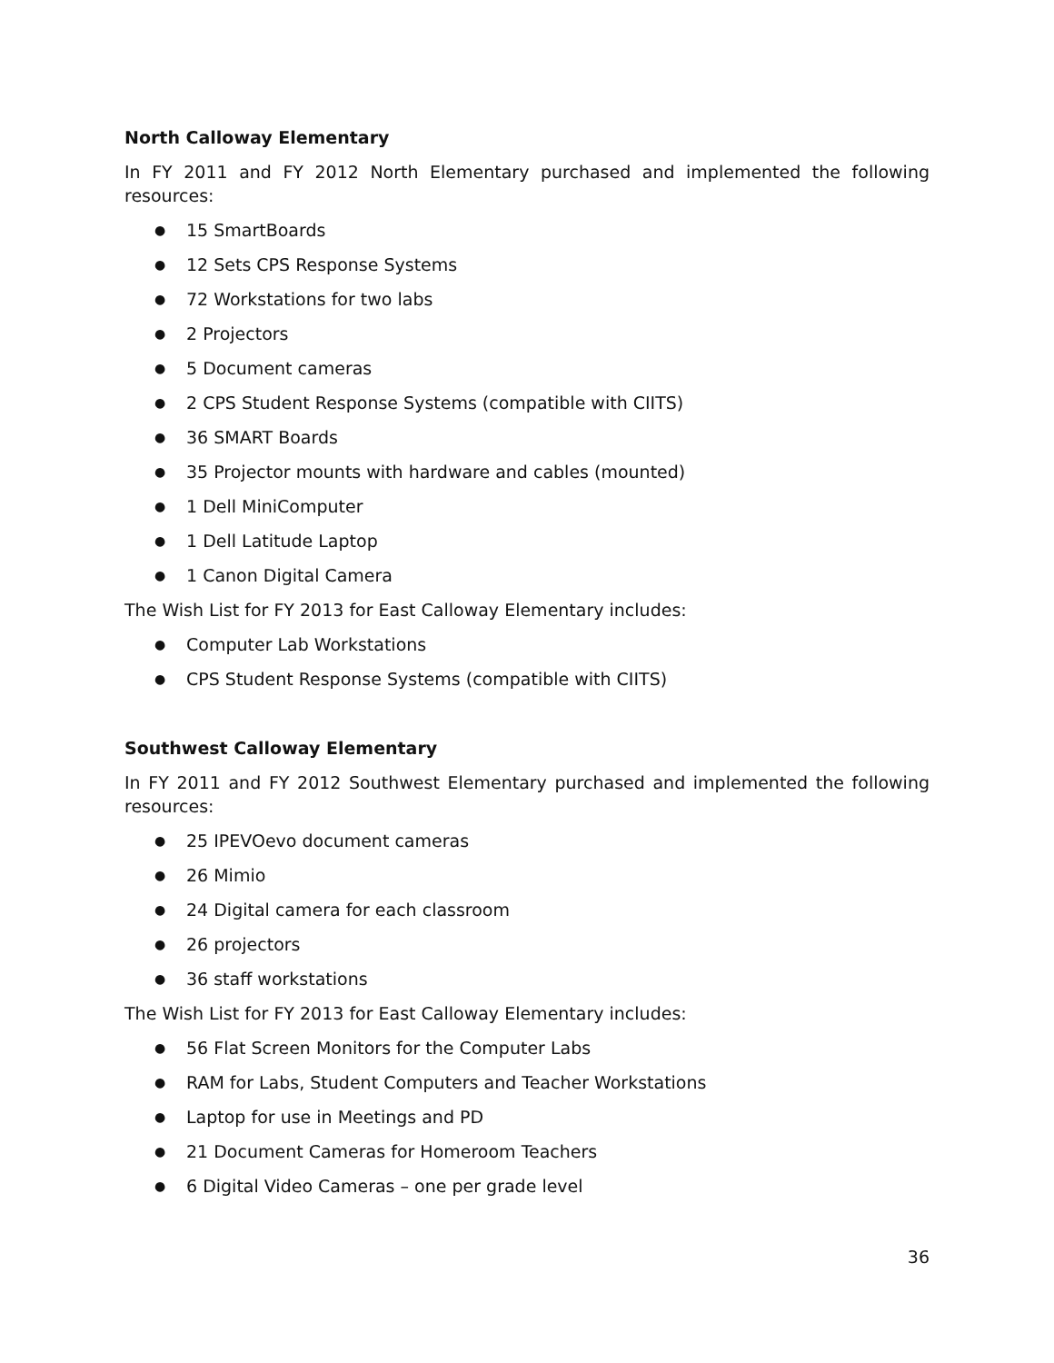North Calloway Elementary
In FY 2011 and FY 2012 North Elementary purchased and implemented the following resources:
● 15 SmartBoards
● 12 Sets CPS Response Systems
● 72 Workstations for two labs
● 2 Projectors
● 5 Document cameras
● 2 CPS Student Response Systems (compatible with CIITS)
● 36 SMART Boards
● 35 Projector mounts with hardware and cables (mounted)
● 1 Dell MiniComputer
● 1 Dell Latitude Laptop
● 1 Canon Digital Camera
The Wish List for FY 2013 for East Calloway Elementary includes:
● Computer Lab Workstations
● CPS Student Response Systems (compatible with CIITS)
Southwest Calloway Elementary
In FY 2011 and FY 2012 Southwest Elementary purchased and implemented the following resources:
● 25 IPEVOevo document cameras
● 26 Mimio
● 24 Digital camera for each classroom
● 26 projectors
● 36 staff workstations
The Wish List for FY 2013 for East Calloway Elementary includes:
● 56 Flat Screen Monitors for the Computer Labs
● RAM for Labs, Student Computers and Teacher Workstations
● Laptop for use in Meetings and PD
● 21 Document Cameras for Homeroom Teachers
● 6 Digital Video Cameras – one per grade level
36